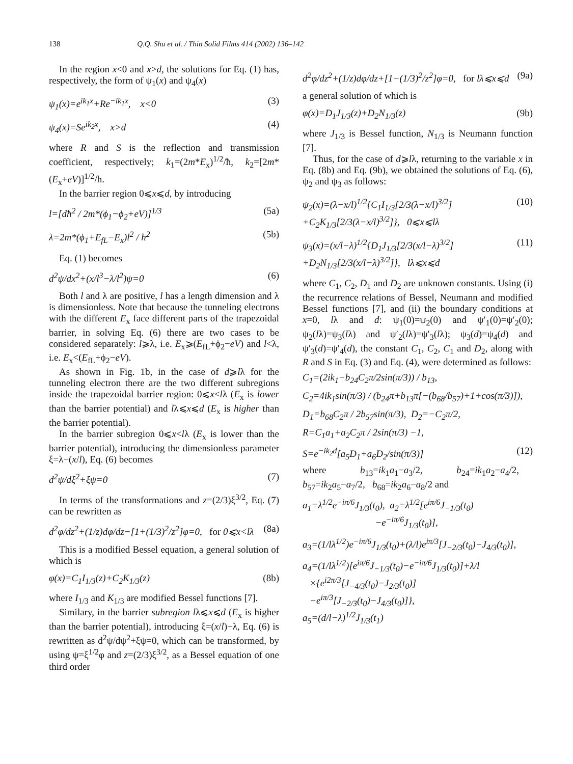138 Q.Q. Shu et al. / Thin Solid Films 414 (2002) 136–142
In the region x<0 and x>d, the solutions for Eq. (1) has, respectively, the form of ψ<sub>1</sub>(x) and ψ<sub>4</sub>(x)
ψ<sub>1</sub>(x)=e<sup>ik<sub>1</sub>x</sup>+Re<sup>−ik<sub>1</sub>x</sup>, x<0 (3)
ψ<sub>4</sub>(x)=Se<sup>ik<sub>2</sub>x</sup>, x>d (4)
where R and S is the reflection and transmission coefficient, respectively; k<sub>1</sub>=(2m*E<sub>x</sub>)<sup>1/2</sup>/ħ, k<sub>2</sub>=[2m*(E<sub>x</sub>+eV)]<sup>1/2</sup>/ħ.
In the barrier region 0⩽x⩽d, by introducing
l=[dħ<sup>2</sup> / 2m*(ϕ<sub>1</sub>−ϕ<sub>2</sub>+eV)]<sup>1/3</sup> (5a)
λ=2m*(ϕ<sub>1</sub>+E<sub>fL</sub>−E<sub>x</sub>)l<sup>2</sup> / ħ<sup>2</sup> (5b)
Eq. (1) becomes
d<sup>2</sup>ψ/dx<sup>2</sup>+(x/l<sup>3</sup>−λ/l<sup>2</sup>)ψ=0 (6)
Both l and λ are positive, l has a length dimension and λ is dimensionless. Note that because the tunneling electrons with the different E<sub>x</sub> face different parts of the trapezoidal barrier, in solving Eq. (6) there are two cases to be considered separately: l⩾λ, i.e. E<sub>x</sub>⩾(E<sub>fL</sub>+ϕ<sub>2</sub>−eV) and l<λ, i.e. E<sub>x</sub><(E<sub>fL</sub>+ϕ<sub>2</sub>−eV).
As shown in Fig. 1b, in the case of d⩾lλ for the tunneling electron there are the two different subregions inside the trapezoidal barrier region: 0⩽x<lλ (E<sub>x</sub> is lower than the barrier potential) and lλ⩽x⩽d (E<sub>x</sub> is higher than the barrier potential).
In the barrier subregion 0⩽x<lλ (E<sub>x</sub> is lower than the barrier potential), introducing the dimensionless parameter ξ=λ−(x/l), Eq. (6) becomes
d<sup>2</sup>ψ/dξ<sup>2</sup>+ξψ=0 (7)
In terms of the transformations and z=(2/3)ξ<sup>3/2</sup>, Eq. (7) can be rewritten as
d<sup>2</sup>φ/dz<sup>2</sup>+(1/z)dφ/dz−[1+(1/3)<sup>2</sup>/z<sup>2</sup>]φ=0, for 0⩽x<lλ (8a)
This is a modified Bessel equation, a general solution of which is
φ(x)=C<sub>1</sub>I<sub>1/3</sub>(z)+C<sub>2</sub>K<sub>1/3</sub>(z) (8b)
where I<sub>1/3</sub> and K<sub>1/3</sub> are modified Bessel functions [7].
Similary, in the barrier subregion lλ⩽x⩽d (E<sub>x</sub> is higher than the barrier potential), introducing ξ=(x/l)−λ, Eq. (6) is rewritten as d<sup>2</sup>ψ/dψ<sup>2</sup>+ξψ=0, which can be transformed, by using ψ=ξ<sup>1/2</sup>φ and z=(2/3)ξ<sup>3/2</sup>, as a Bessel equation of one third order
d<sup>2</sup>φ/dz<sup>2</sup>+(1/z)dφ/dz+[1−(1/3)<sup>2</sup>/z<sup>2</sup>]φ=0, for lλ⩽x⩽d (9a)
a general solution of which is
φ(x)=D<sub>1</sub>J<sub>1/3</sub>(z)+D<sub>2</sub>N<sub>1/3</sub>(z) (9b)
where J<sub>1/3</sub> is Bessel function, N<sub>1/3</sub> is Neumann function [7].
Thus, for the case of d⩾lλ, returning to the variable x in Eq. (8b) and Eq. (9b), we obtained the solutions of Eq. (6), ψ<sub>2</sub> and ψ<sub>3</sub> as follows:
ψ<sub>2</sub>(x)=(λ−x/l)<sup>1/2</sup>{C<sub>1</sub>I<sub>1/3</sub>[2/3(λ−x/l)<sup>3/2</sup>]
+C<sub>2</sub>K<sub>1/3</sub>[2/3(λ−x/l)<sup>3/2</sup>]}, 0⩽x⩽lλ (10)
ψ<sub>3</sub>(x)=(x/l−λ)<sup>1/2</sup>{D<sub>1</sub>J<sub>1/3</sub>[2/3(x/l−λ)<sup>3/2</sup>]
+D<sub>2</sub>N<sub>1/3</sub>[2/3(x/l−λ)<sup>3/2</sup>]}, lλ⩽x⩽d (11)
where C<sub>1</sub>, C<sub>2</sub>, D<sub>1</sub> and D<sub>2</sub> are unknown constants. Using (i) the recurrence relations of Bessel, Neumann and modified Bessel functions [7], and (ii) the boundary conditions at x=0, lλ and d: ψ<sub>1</sub>(0)=ψ<sub>2</sub>(0) and ψ′<sub>1</sub>(0)=ψ′<sub>2</sub>(0); ψ<sub>2</sub>(lλ)=ψ<sub>3</sub>(lλ) and ψ′<sub>2</sub>(lλ)=ψ′<sub>3</sub>(lλ); ψ<sub>3</sub>(d)=ψ<sub>4</sub>(d) and ψ′<sub>3</sub>(d)=ψ′<sub>4</sub>(d), the constant C<sub>1</sub>, C<sub>2</sub>, C<sub>1</sub> and D<sub>2</sub>, along with R and S in Eq. (3) and Eq. (4), were determined as follows:
C<sub>1</sub>=(2ik<sub>1</sub>−b<sub>24</sub>C<sub>2</sub>π/2sin(π/3)) / b<sub>13</sub>,
C<sub>2</sub>=4ik<sub>1</sub>sin(π/3) / (b<sub>24</sub>π+b<sub>13</sub>π[−(b<sub>68</sub>/b<sub>57</sub>)+1+cos(π/3)]),
D<sub>1</sub>=b<sub>68</sub>C<sub>2</sub>π / 2b<sub>57</sub>sin(π/3), D<sub>2</sub>=−C<sub>2</sub>π/2,
R=C<sub>1</sub>a<sub>1</sub>+a<sub>2</sub>C<sub>2</sub>π / 2sin(π/3) −1,
S=e<sup>−ik<sub>2</sub>d</sup>[a<sub>5</sub>D<sub>1</sub>+a<sub>6</sub>D<sub>2</sub>/sin(π/3)] (12)
where b<sub>13</sub>=ik<sub>1</sub>a<sub>1</sub>−a<sub>3</sub>/2, b<sub>24</sub>=ik<sub>1</sub>a<sub>2</sub>−a<sub>4</sub>/2, b<sub>57</sub>=ik<sub>2</sub>a<sub>5</sub>−a<sub>7</sub>/2, b<sub>68</sub>=ik<sub>2</sub>a<sub>6</sub>−a<sub>8</sub>/2 and
a<sub>1</sub>=λ<sup>1/2</sup>e<sup>−iπ/6</sup>J<sub>1/3</sub>(t<sub>0</sub>), a<sub>2</sub>=λ<sup>1/2</sup>[e<sup>iπ/6</sup>J<sub>−1/3</sub>(t<sub>0</sub>)
−e<sup>−iπ/6</sup>J<sub>1/3</sub>(t<sub>0</sub>)],
a<sub>3</sub>=(1/lλ<sup>1/2</sup>)e<sup>−iπ/6</sup>J<sub>1/3</sub>(t<sub>0</sub>)+(λ/l)e<sup>iπ/3</sup>[J<sub>−2/3</sub>(t<sub>0</sub>)−J<sub>4/3</sub>(t<sub>0</sub>)],
a<sub>4</sub>=(1/lλ<sup>1/2</sup>)[e<sup>iπ/6</sup>J<sub>−1/3</sub>(t<sub>0</sub>)−e<sup>−iπ/6</sup>J<sub>1/3</sub>(t<sub>0</sub>)]+λ/l
×{e<sup>i2π/3</sup>[J<sub>−4/3</sub>(t<sub>0</sub>)−J<sub>2/3</sub>(t<sub>0</sub>)]
−e<sup>iπ/3</sup>[J<sub>−2/3</sub>(t<sub>0</sub>)−J<sub>4/3</sub>(t<sub>0</sub>)]},
a<sub>5</sub>=(d/l−λ)<sup>1/2</sup>J<sub>1/3</sub>(t<sub>1</sub>)